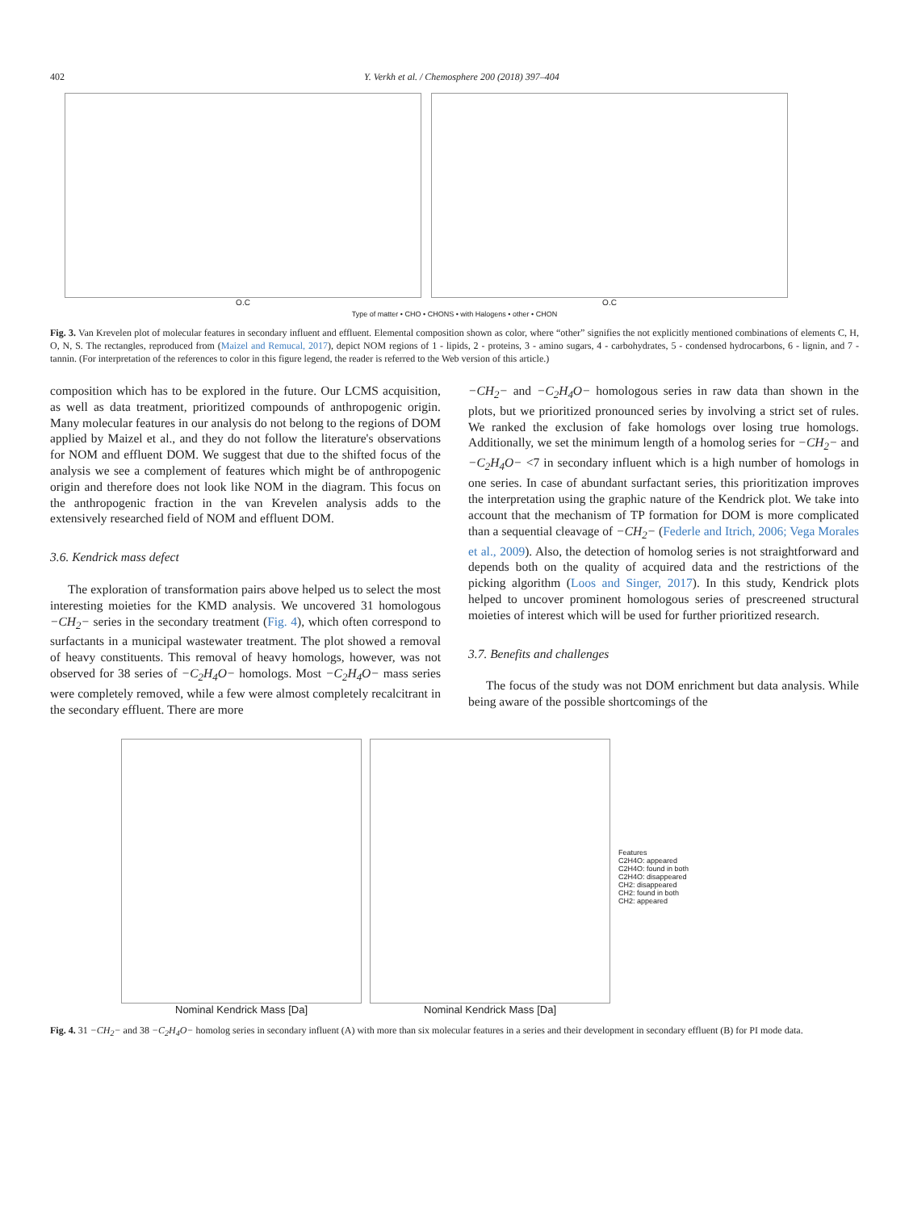402 Y. Verkh et al. / Chemosphere 200 (2018) 397–404
O.C O.C
Type of matter • CHO • CHONS • with Halogens • other • CHON
Fig. 3. Van Krevelen plot of molecular features in secondary influent and effluent. Elemental composition shown as color, where “other” signifies the not explicitly mentioned combinations of elements C, H, O, N, S. The rectangles, reproduced from (Maizel and Remucal, 2017), depict NOM regions of 1 - lipids, 2 - proteins, 3 - amino sugars, 4 - carbohydrates, 5 - condensed hydrocarbons, 6 - lignin, and 7 - tannin. (For interpretation of the references to color in this figure legend, the reader is referred to the Web version of this article.)
composition which has to be explored in the future. Our LCMS acquisition, as well as data treatment, prioritized compounds of anthropogenic origin. Many molecular features in our analysis do not belong to the regions of DOM applied by Maizel et al., and they do not follow the literature's observations for NOM and effluent DOM. We suggest that due to the shifted focus of the analysis we see a complement of features which might be of anthropogenic origin and therefore does not look like NOM in the diagram. This focus on the anthropogenic fraction in the van Krevelen analysis adds to the extensively researched field of NOM and effluent DOM.
3.6. Kendrick mass defect
The exploration of transformation pairs above helped us to select the most interesting moieties for the KMD analysis. We uncovered 31 homologous −CH<sub>2</sub>− series in the secondary treatment (Fig. 4), which often correspond to surfactants in a municipal wastewater treatment. The plot showed a removal of heavy constituents. This removal of heavy homologs, however, was not observed for 38 series of −C<sub>2</sub>H<sub>4</sub>O− homologs. Most −C<sub>2</sub>H<sub>4</sub>O− mass series were completely removed, while a few were almost completely recalcitrant in the secondary effluent. There are more
−CH<sub>2</sub>− and −C<sub>2</sub>H<sub>4</sub>O− homologous series in raw data than shown in the plots, but we prioritized pronounced series by involving a strict set of rules. We ranked the exclusion of fake homologs over losing true homologs. Additionally, we set the minimum length of a homolog series for −CH<sub>2</sub>− and −C<sub>2</sub>H<sub>4</sub>O− <7 in secondary influent which is a high number of homologs in one series. In case of abundant surfactant series, this prioritization improves the interpretation using the graphic nature of the Kendrick plot. We take into account that the mechanism of TP formation for DOM is more complicated than a sequential cleavage of −CH<sub>2</sub>− (Federle and Itrich, 2006; Vega Morales et al., 2009). Also, the detection of homolog series is not straightforward and depends both on the quality of acquired data and the restrictions of the picking algorithm (Loos and Singer, 2017). In this study, Kendrick plots helped to uncover prominent homologous series of prescreened structural moieties of interest which will be used for further prioritized research.
3.7. Benefits and challenges
The focus of the study was not DOM enrichment but data analysis. While being aware of the possible shortcomings of the
Nominal Kendrick Mass [Da] Nominal Kendrick Mass [Da]
Features
C2H4O: appeared
C2H4O: found in both
C2H4O: disappeared
CH2: disappeared
CH2: found in both
CH2: appeared
Fig. 4. 31 −CH<sub>2</sub>− and 38 −C<sub>2</sub>H<sub>4</sub>O− homolog series in secondary influent (A) with more than six molecular features in a series and their development in secondary effluent (B) for PI mode data.